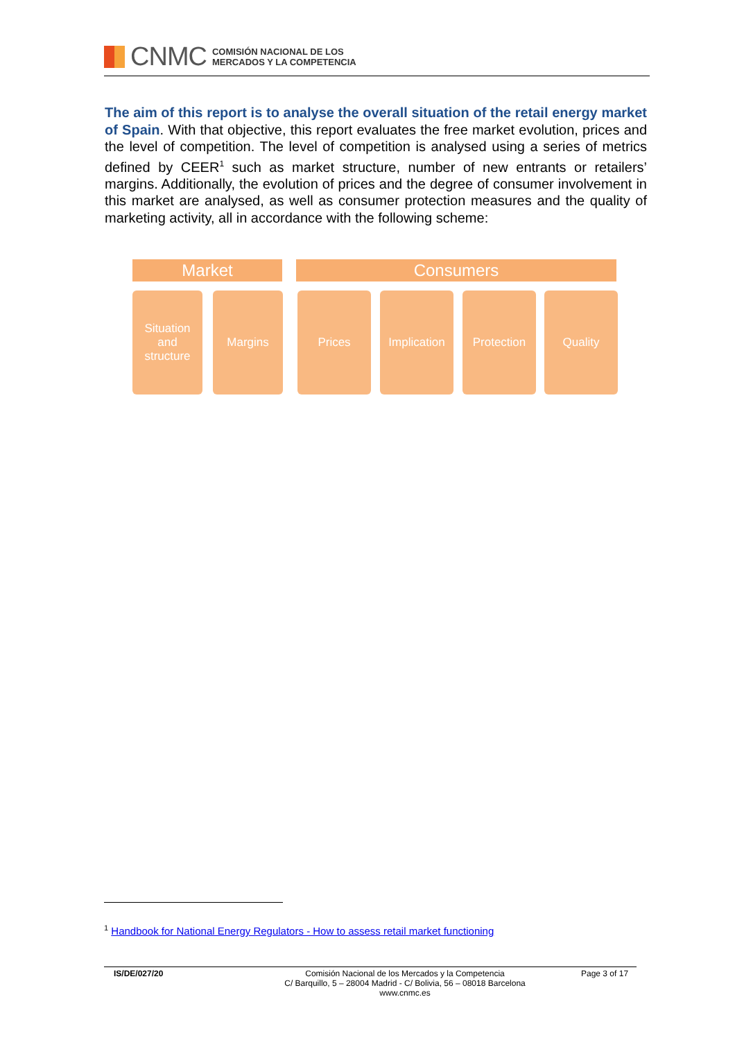CNMC
COMISIÓN NACIONAL DE LOS
MERCADOS Y LA COMPETENCIA
The aim of this report is to analyse the overall situation of the retail energy market of Spain. With that objective, this report evaluates the free market evolution, prices and the level of competition. The level of competition is analysed using a series of metrics defined by CEER<sup>1</sup> such as market structure, number of new entrants or retailers’ margins. Additionally, the evolution of prices and the degree of consumer involvement in this market are analysed, as well as consumer protection measures and the quality of marketing activity, all in accordance with the following scheme:
Market Consumers
Situation
and
structure
Margins Prices
Implication
Protection Quality
<sup>1</sup> Handbook for National Energy Regulators - How to assess retail market functioning
IS/DE/027/20 Comisión Nacional de los Mercados y la Competencia
C/ Barquillo, 5 – 28004 Madrid - C/ Bolivia, 56 – 08018 Barcelona
www.cnmc.es
Page 3 of 17